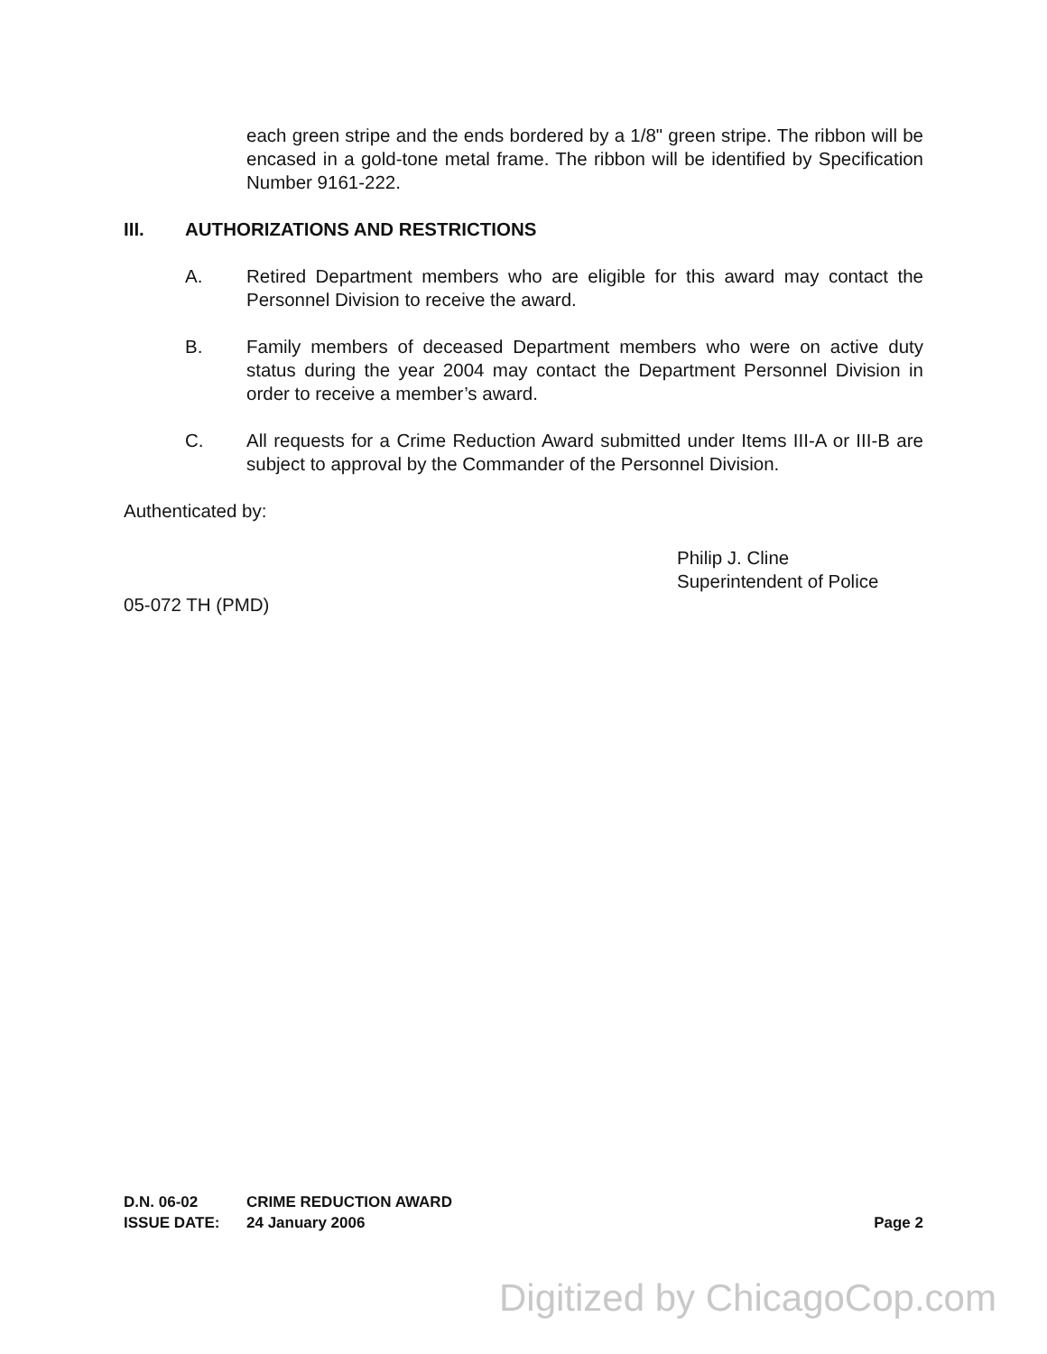each green stripe and the ends bordered by a 1/8" green stripe. The ribbon will be encased in a gold-tone metal frame. The ribbon will be identified by Specification Number 9161-222.
III. AUTHORIZATIONS AND RESTRICTIONS
A. Retired Department members who are eligible for this award may contact the Personnel Division to receive the award.
B. Family members of deceased Department members who were on active duty status during the year 2004 may contact the Department Personnel Division in order to receive a member’s award.
C. All requests for a Crime Reduction Award submitted under Items III-A or III-B are subject to approval by the Commander of the Personnel Division.
Authenticated by:
Philip J. Cline
Superintendent of Police
05-072 TH (PMD)
D.N. 06-02 CRIME REDUCTION AWARD
ISSUE DATE: 24 January 2006 Page 2
Digitized by ChicagoCop.com